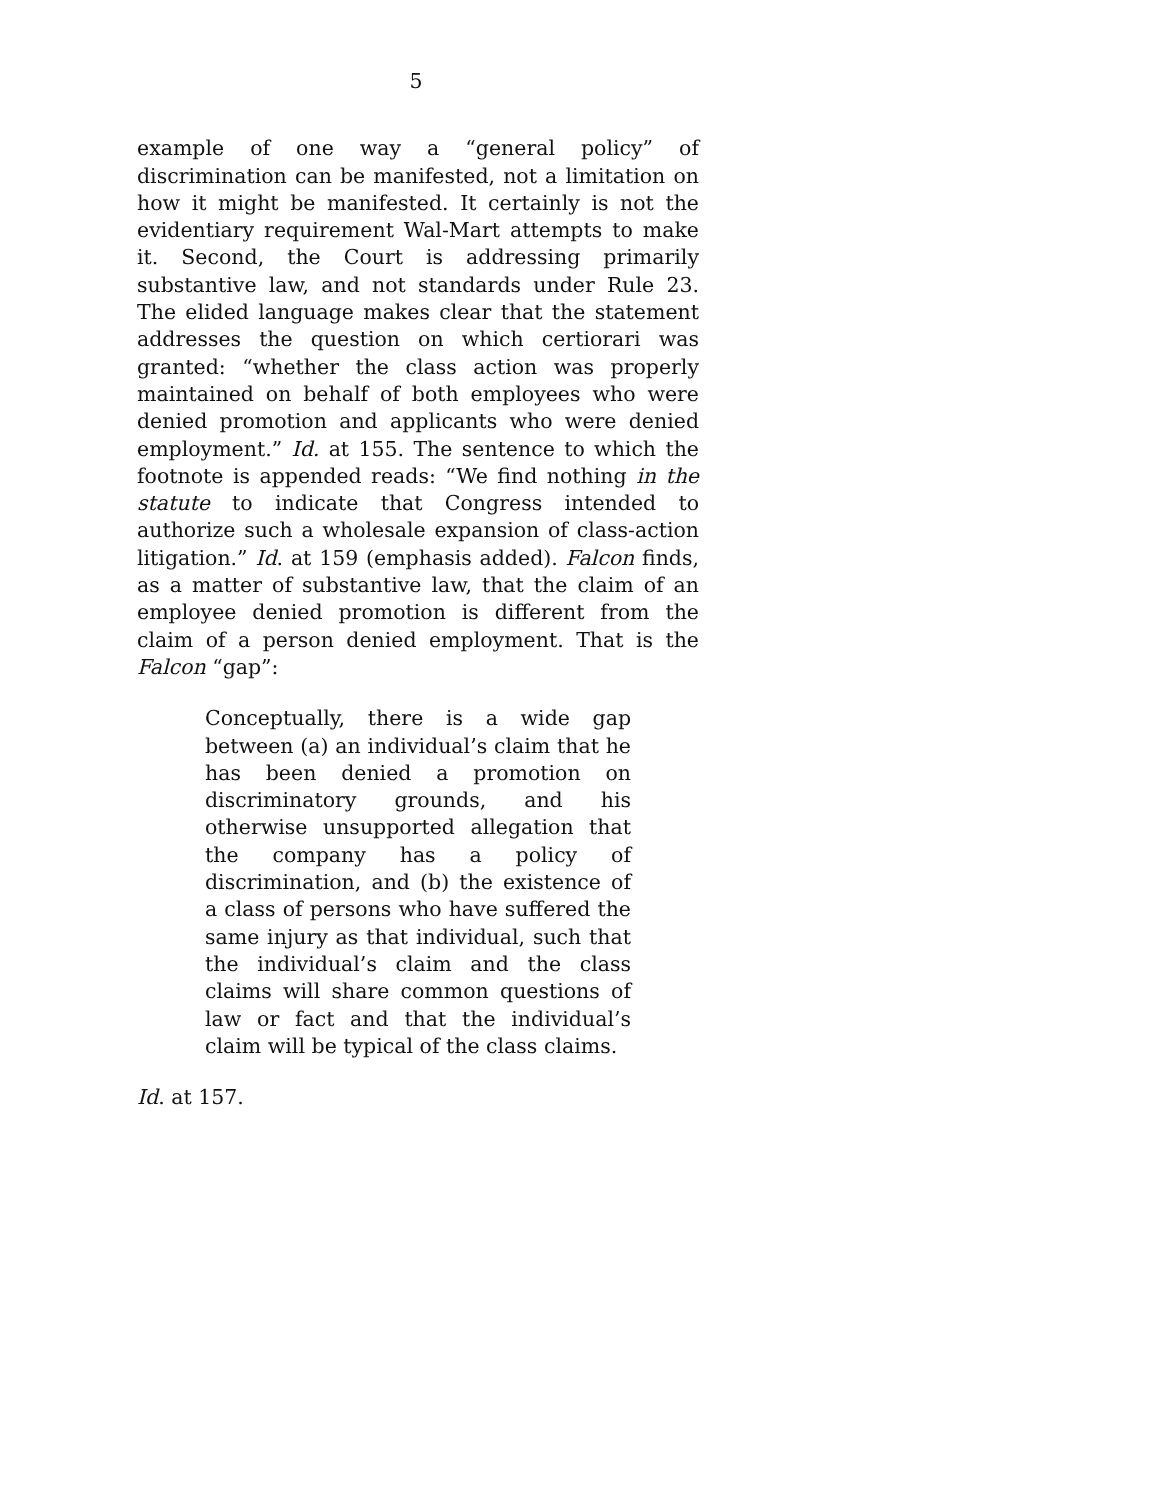5
example of one way a “general policy” of discrimination can be manifested, not a limitation on how it might be manifested. It certainly is not the evidentiary requirement Wal-Mart attempts to make it. Second, the Court is addressing primarily substantive law, and not standards under Rule 23. The elided language makes clear that the statement addresses the question on which certiorari was granted: “whether the class action was properly maintained on behalf of both employees who were denied promotion and applicants who were denied employment.” Id. at 155. The sentence to which the footnote is appended reads: “We find nothing in the statute to indicate that Congress intended to authorize such a wholesale expansion of class-action litigation.” Id. at 159 (emphasis added). Falcon finds, as a matter of substantive law, that the claim of an employee denied promotion is different from the claim of a person denied employment. That is the Falcon “gap”:
Conceptually, there is a wide gap between (a) an individual’s claim that he has been denied a promotion on discriminatory grounds, and his otherwise unsupported allegation that the company has a policy of discrimination, and (b) the existence of a class of persons who have suffered the same injury as that individual, such that the individual’s claim and the class claims will share common questions of law or fact and that the individual’s claim will be typical of the class claims.
Id. at 157.